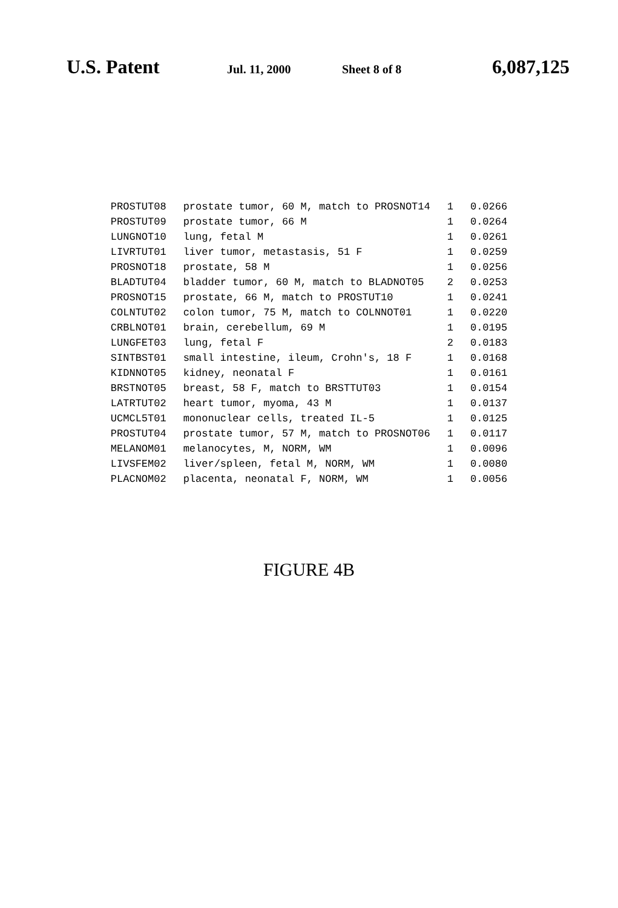U.S. Patent Jul. 11, 2000 Sheet 8 of 8 6,087,125
| PROSTUT08 | prostate tumor, 60 M, match to PROSNOT14 | 1 | 0.0266 |
| PROSTUT09 | prostate tumor, 66 M | 1 | 0.0264 |
| LUNGNOT10 | lung, fetal M | 1 | 0.0261 |
| LIVRTUT01 | liver tumor, metastasis, 51 F | 1 | 0.0259 |
| PROSNOT18 | prostate, 58 M | 1 | 0.0256 |
| BLADTUT04 | bladder tumor, 60 M, match to BLADNOT05 | 2 | 0.0253 |
| PROSNOT15 | prostate, 66 M, match to PROSTUT10 | 1 | 0.0241 |
| COLNTUT02 | colon tumor, 75 M, match to COLNNOT01 | 1 | 0.0220 |
| CRBLNOT01 | brain, cerebellum, 69 M | 1 | 0.0195 |
| LUNGFET03 | lung, fetal F | 2 | 0.0183 |
| SINTBST01 | small intestine, ileum, Crohn's, 18 F | 1 | 0.0168 |
| KIDNNOT05 | kidney, neonatal F | 1 | 0.0161 |
| BRSTNOT05 | breast, 58 F, match to BRSTTUT03 | 1 | 0.0154 |
| LATRTUT02 | heart tumor, myoma, 43 M | 1 | 0.0137 |
| UCMCL5T01 | mononuclear cells, treated IL-5 | 1 | 0.0125 |
| PROSTUT04 | prostate tumor, 57 M, match to PROSNOT06 | 1 | 0.0117 |
| MELANOM01 | melanocytes, M, NORM, WM | 1 | 0.0096 |
| LIVSFEM02 | liver/spleen, fetal M, NORM, WM | 1 | 0.0080 |
| PLACNOM02 | placenta, neonatal F, NORM, WM | 1 | 0.0056 |
FIGURE 4B